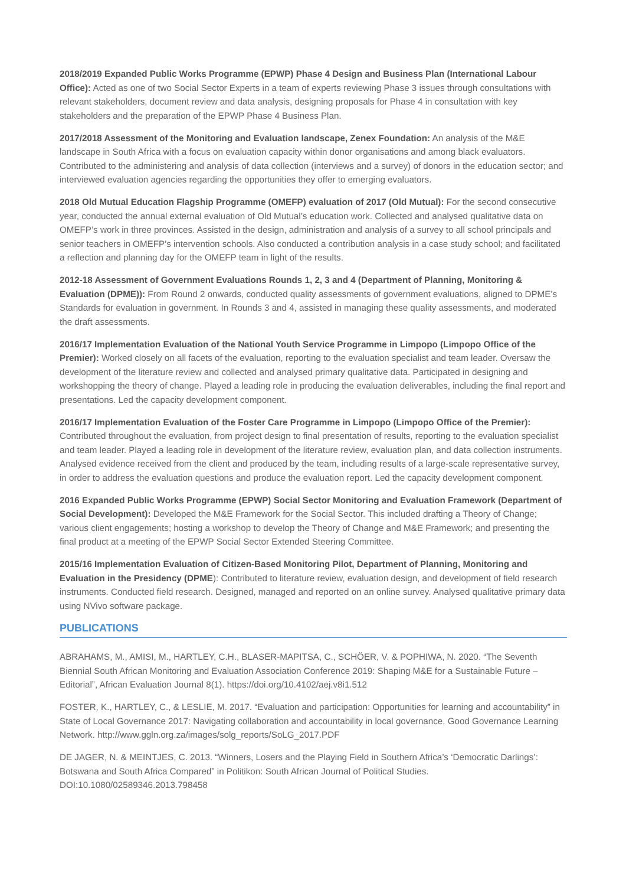2018/2019 Expanded Public Works Programme (EPWP) Phase 4 Design and Business Plan (International Labour Office): Acted as one of two Social Sector Experts in a team of experts reviewing Phase 3 issues through consultations with relevant stakeholders, document review and data analysis, designing proposals for Phase 4 in consultation with key stakeholders and the preparation of the EPWP Phase 4 Business Plan.
2017/2018 Assessment of the Monitoring and Evaluation landscape, Zenex Foundation: An analysis of the M&E landscape in South Africa with a focus on evaluation capacity within donor organisations and among black evaluators. Contributed to the administering and analysis of data collection (interviews and a survey) of donors in the education sector; and interviewed evaluation agencies regarding the opportunities they offer to emerging evaluators.
2018 Old Mutual Education Flagship Programme (OMEFP) evaluation of 2017 (Old Mutual): For the second consecutive year, conducted the annual external evaluation of Old Mutual’s education work. Collected and analysed qualitative data on OMEFP’s work in three provinces. Assisted in the design, administration and analysis of a survey to all school principals and senior teachers in OMEFP’s intervention schools. Also conducted a contribution analysis in a case study school; and facilitated a reflection and planning day for the OMEFP team in light of the results.
2012-18 Assessment of Government Evaluations Rounds 1, 2, 3 and 4 (Department of Planning, Monitoring & Evaluation (DPME)): From Round 2 onwards, conducted quality assessments of government evaluations, aligned to DPME’s Standards for evaluation in government. In Rounds 3 and 4, assisted in managing these quality assessments, and moderated the draft assessments.
2016/17 Implementation Evaluation of the National Youth Service Programme in Limpopo (Limpopo Office of the Premier): Worked closely on all facets of the evaluation, reporting to the evaluation specialist and team leader. Oversaw the development of the literature review and collected and analysed primary qualitative data. Participated in designing and workshopping the theory of change. Played a leading role in producing the evaluation deliverables, including the final report and presentations. Led the capacity development component.
2016/17 Implementation Evaluation of the Foster Care Programme in Limpopo (Limpopo Office of the Premier): Contributed throughout the evaluation, from project design to final presentation of results, reporting to the evaluation specialist and team leader. Played a leading role in development of the literature review, evaluation plan, and data collection instruments. Analysed evidence received from the client and produced by the team, including results of a large-scale representative survey, in order to address the evaluation questions and produce the evaluation report. Led the capacity development component.
2016 Expanded Public Works Programme (EPWP) Social Sector Monitoring and Evaluation Framework (Department of Social Development): Developed the M&E Framework for the Social Sector. This included drafting a Theory of Change; various client engagements; hosting a workshop to develop the Theory of Change and M&E Framework; and presenting the final product at a meeting of the EPWP Social Sector Extended Steering Committee.
2015/16 Implementation Evaluation of Citizen-Based Monitoring Pilot, Department of Planning, Monitoring and Evaluation in the Presidency (DPME): Contributed to literature review, evaluation design, and development of field research instruments. Conducted field research. Designed, managed and reported on an online survey. Analysed qualitative primary data using NVivo software package.
PUBLICATIONS
ABRAHAMS, M., AMISI, M., HARTLEY, C.H., BLASER-MAPITSA, C., SCHÖER, V. & POPHIWA, N. 2020. “The Seventh Biennial South African Monitoring and Evaluation Association Conference 2019: Shaping M&E for a Sustainable Future – Editorial”, African Evaluation Journal 8(1). https://doi.org/10.4102/aej.v8i1.512
FOSTER, K., HARTLEY, C., & LESLIE, M. 2017. “Evaluation and participation: Opportunities for learning and accountability” in State of Local Governance 2017: Navigating collaboration and accountability in local governance. Good Governance Learning Network. http://www.ggln.org.za/images/solg_reports/SoLG_2017.PDF
DE JAGER, N. & MEINTJES, C. 2013. “Winners, Losers and the Playing Field in Southern Africa’s ‘Democratic Darlings’: Botswana and South Africa Compared” in Politikon: South African Journal of Political Studies. DOI:10.1080/02589346.2013.798458